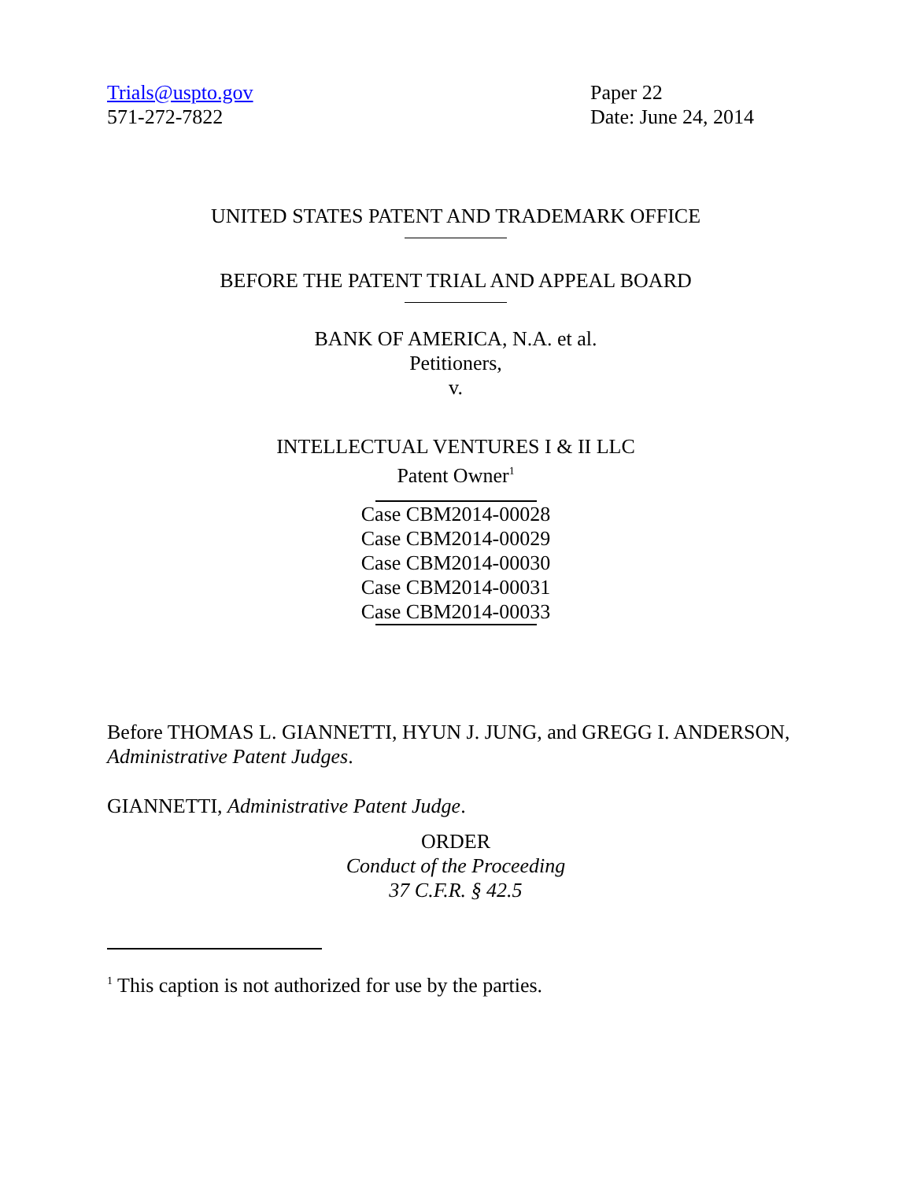Trials@uspto.gov
571-272-7822
Paper 22
Date: June 24, 2014
UNITED STATES PATENT AND TRADEMARK OFFICE
BEFORE THE PATENT TRIAL AND APPEAL BOARD
BANK OF AMERICA, N.A. et al.
Petitioners,
v.
INTELLECTUAL VENTURES I & II LLC
Patent Owner<sup>1</sup>
Case CBM2014-00028
Case CBM2014-00029
Case CBM2014-00030
Case CBM2014-00031
Case CBM2014-00033
Before THOMAS L. GIANNETTI, HYUN J. JUNG, and GREGG I. ANDERSON, Administrative Patent Judges.
GIANNETTI, Administrative Patent Judge.
ORDER
Conduct of the Proceeding
37 C.F.R. § 42.5
<sup>1</sup> This caption is not authorized for use by the parties.